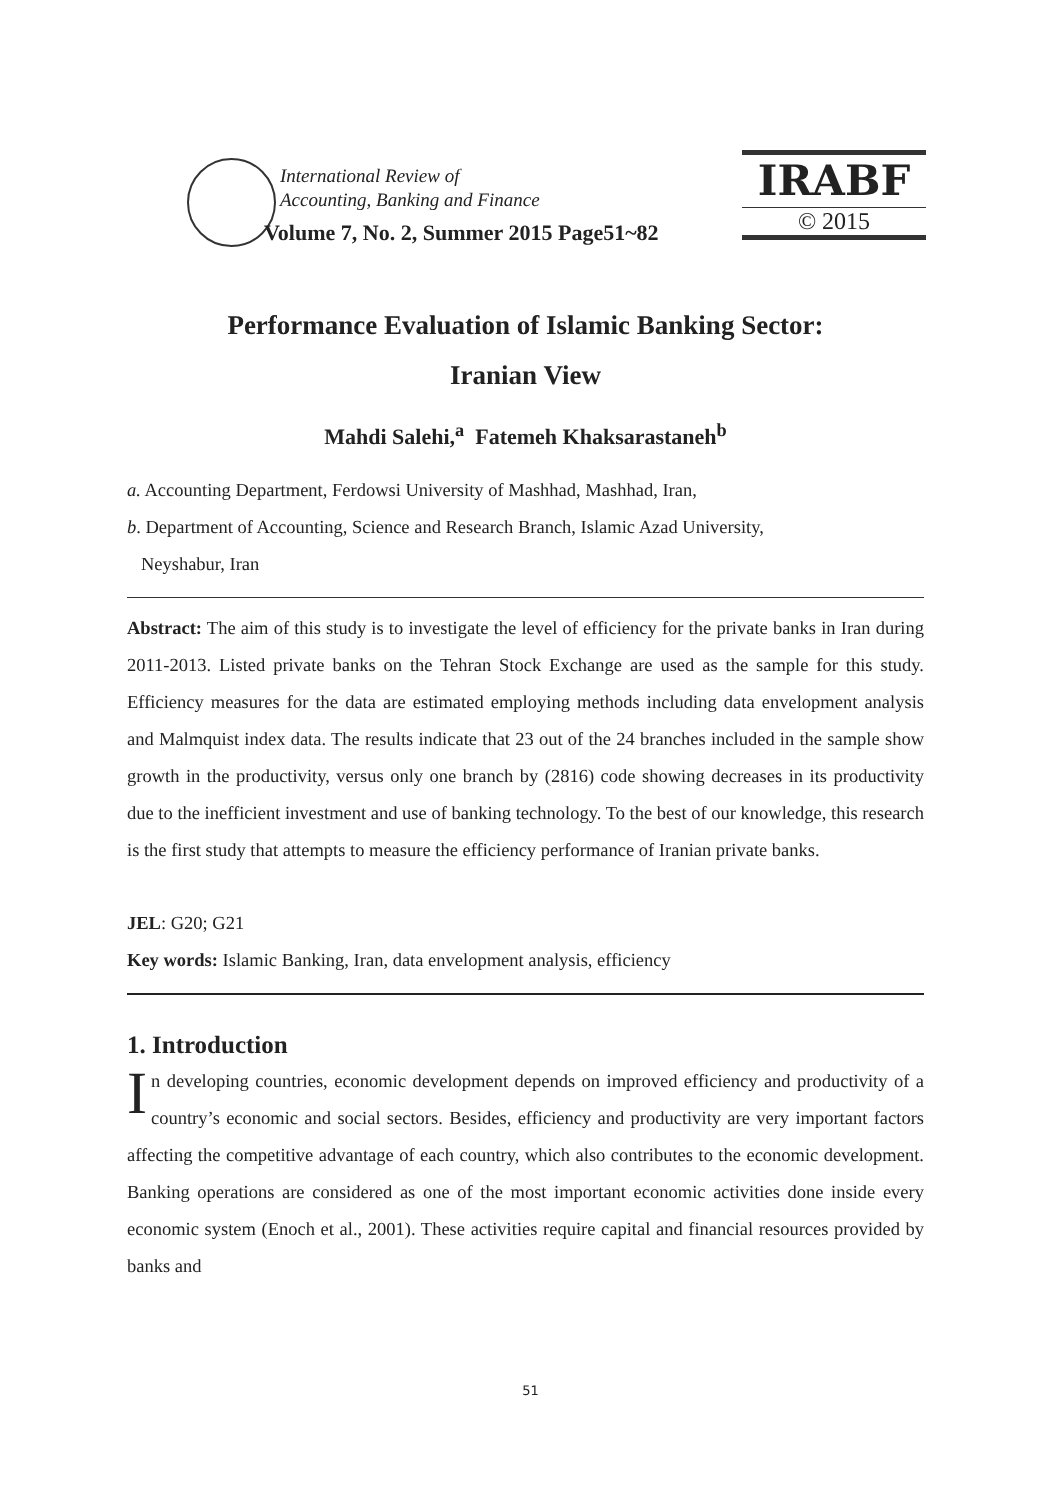International Review of
Accounting, Banking and Finance
Volume 7, No. 2, Summer 2015 Page51~82
IRABF
© 2015
Performance Evaluation of Islamic Banking Sector:
Iranian View
Mahdi Salehi,<sup>a</sup> Fatemeh Khaksarastaneh<sup>b</sup>
a. Accounting Department, Ferdowsi University of Mashhad, Mashhad, Iran,
b. Department of Accounting, Science and Research Branch, Islamic Azad University,
Neyshabur, Iran
Abstract: The aim of this study is to investigate the level of efficiency for the private banks in Iran during 2011-2013. Listed private banks on the Tehran Stock Exchange are used as the sample for this study. Efficiency measures for the data are estimated employing methods including data envelopment analysis and Malmquist index data. The results indicate that 23 out of the 24 branches included in the sample show growth in the productivity, versus only one branch by (2816) code showing decreases in its productivity due to the inefficient investment and use of banking technology. To the best of our knowledge, this research is the first study that attempts to measure the efficiency performance of Iranian private banks.
JEL: G20; G21
Key words: Islamic Banking, Iran, data envelopment analysis, efficiency
1. Introduction
In developing countries, economic development depends on improved efficiency and productivity of a country’s economic and social sectors. Besides, efficiency and productivity are very important factors affecting the competitive advantage of each country, which also contributes to the economic development. Banking operations are considered as one of the most important economic activities done inside every economic system (Enoch et al., 2001). These activities require capital and financial resources provided by banks and
51